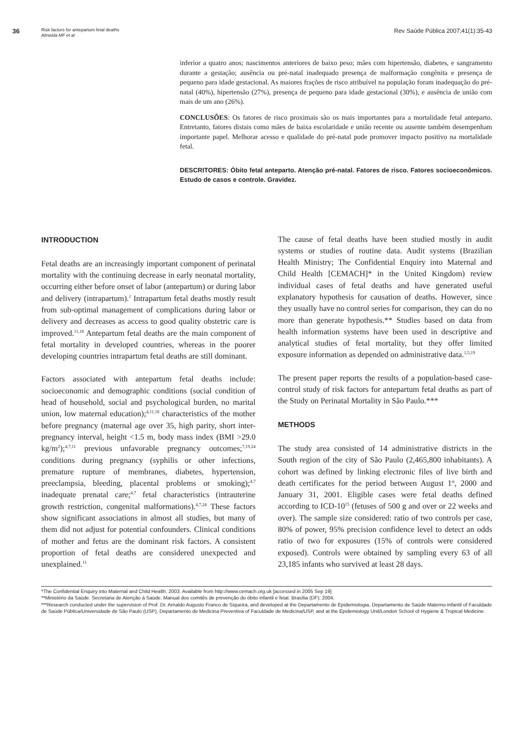36
Risk factors for antepartum fetal deaths
Almeida MF et al
Rev Saúde Pública 2007;41(1):35-43
inferior a quatro anos; nascimentos anteriores de baixo peso; mães com hipertensão, diabetes, e sangramento durante a gestação; ausência ou pré-natal inadequado presença de malformação congênita e presença de pequeno para idade gestacional. As maiores frações de risco atribuível na população foram inadequação do pré-natal (40%), hipertensão (27%), presença de pequeno para idade gestacional (30%), e ausência de união com mais de um ano (26%).
CONCLUSÕES: Os fatores de risco proximais são os mais importantes para a mortalidade fetal anteparto. Entretanto, fatores distais como mães de baixa escolaridade e união recente ou ausente também desempenham importante papel. Melhorar acesso e qualidade do pré-natal pode promover impacto positivo na mortalidade fetal.
DESCRITORES: Óbito fetal anteparto. Atenção pré-natal. Fatores de risco. Fatores socioeconômicos. Estudo de casos e controle. Gravidez.
INTRODUCTION
Fetal deaths are an increasingly important component of perinatal mortality with the continuing decrease in early neonatal mortality, occurring either before onset of labor (antepartum) or during labor and delivery (intrapartum).<sup>1</sup> Intrapartum fetal deaths mostly result from sub-optimal management of complications during labor or delivery and decreases as access to good quality obstetric care is improved.<sup>11,18</sup> Antepartum fetal deaths are the main component of fetal mortality in developed countries, whereas in the poorer developing countries intrapartum fetal deaths are still dominant.
Factors associated with antepartum fetal deaths include: socioeconomic and demographic conditions (social condition of head of household, social and psychological burden, no marital union, low maternal education);<sup>4,11,18</sup> characteristics of the mother before pregnancy (maternal age over 35, high parity, short inter-pregnancy interval, height <1.5 m, body mass index (BMI >29.0 kg/m<sup>2</sup>);<sup>4,7,11</sup> previous unfavorable pregnancy outcomes;<sup>7,19,24</sup> conditions during pregnancy (syphilis or other infections, premature rupture of membranes, diabetes, hypertension, preeclampsia, bleeding, placental problems or smoking);<sup>4,7</sup> inadequate prenatal care;<sup>4,7</sup> fetal characteristics (intrauterine growth restriction, congenital malformations).<sup>4,7,24</sup> These factors show significant associations in almost all studies, but many of them did not adjust for potential confounders. Clinical conditions of mother and fetus are the dominant risk factors. A consistent proportion of fetal deaths are considered unexpected and unexplained.<sup>11</sup>
The cause of fetal deaths have been studied mostly in audit systems or studies of routine data. Audit systems (Brazilian Health Ministry; The Confidential Enquiry into Maternal and Child Health [CEMACH]* in the United Kingdom) review individual cases of fetal deaths and have generated useful explanatory hypothesis for causation of deaths. However, since they usually have no control series for comparison, they can do no more than generate hypothesis.** Studies based on data from health information systems have been used in descriptive and analytical studies of fetal mortality, but they offer limited exposure information as depended on administrative data.<sup>1,5,19</sup>
The present paper reports the results of a population-based case-control study of risk factors for antepartum fetal deaths as part of the Study on Perinatal Mortality in São Paulo.***
METHODS
The study area consisted of 14 administrative districts in the South region of the city of São Paulo (2,465,800 inhabitants). A cohort was defined by linking electronic files of live birth and death certificates for the period between August 1<sup>st</sup>, 2000 and January 31, 2001. Eligible cases were fetal deaths defined according to ICD-10<sup>15</sup> (fetuses of 500 g and over or 22 weeks and over). The sample size considered: ratio of two controls per case, 80% of power, 95% precision confidence level to detect an odds ratio of two for exposures (15% of controls were considered exposed). Controls were obtained by sampling every 63 of all 23,185 infants who survived at least 28 days.
*The Confidential Enquiry into Maternal and Child Health. 2003. Available from http://www.cemach.org.uk [accessed in 2005 Sep 19]
**Ministério da Saúde. Secretaria de Atenção à Saúde. Manual dos comitês de prevenção do óbito infantil e fetal. Brasília (DF); 2004.
***Research conducted under the supervision of Prof. Dr. Arnaldo Augusto Franco de Siqueira, and developed at the Departamento de Epidemiologia, Departamento de Saúde Materno-Infantil of Faculdade de Saúde Pública/Universidade de São Paulo (USP), Departamento de Medicina Preventiva of Faculdade de Medicina/USP, and at the Epidemiology Unit/London School of Hygiene & Tropical Medicine.